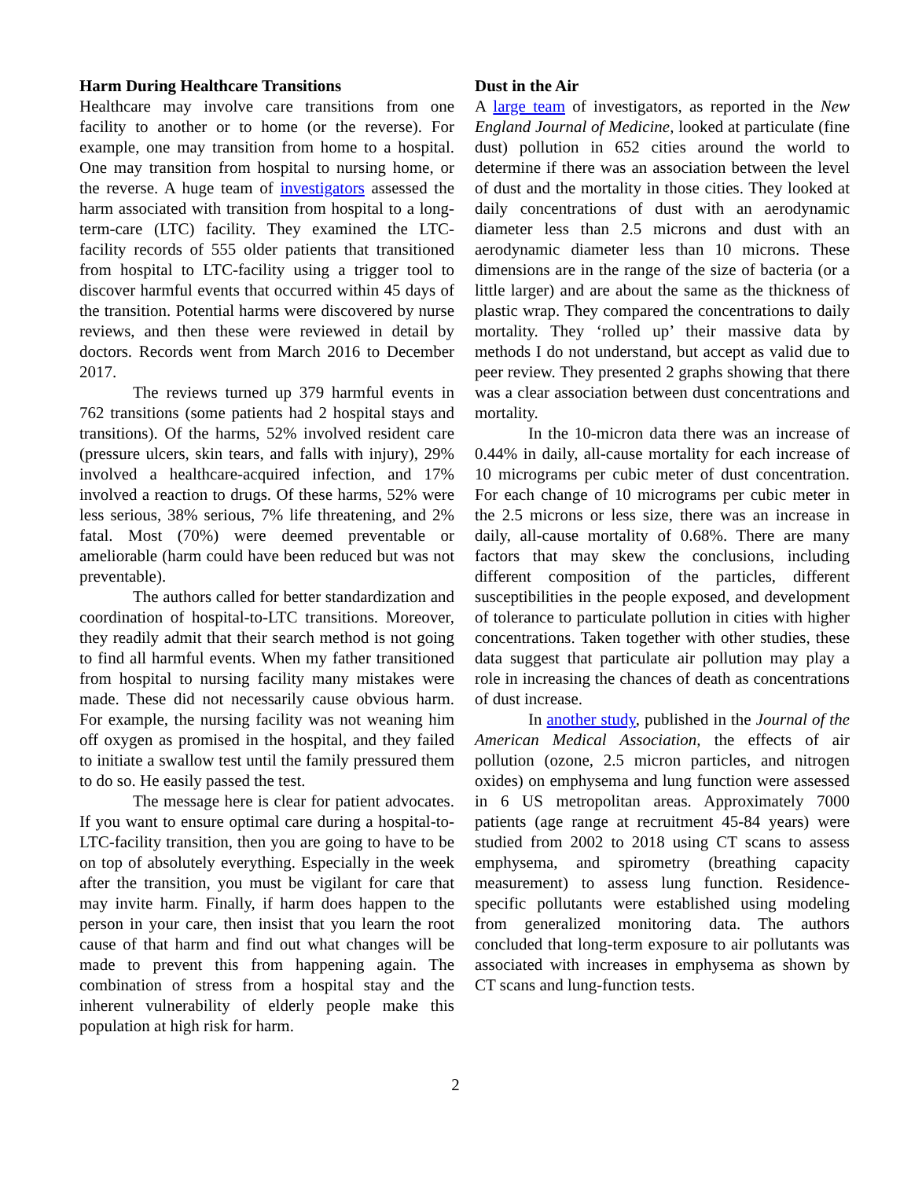Harm During Healthcare Transitions
Healthcare may involve care transitions from one facility to another or to home (or the reverse). For example, one may transition from home to a hospital. One may transition from hospital to nursing home, or the reverse. A huge team of investigators assessed the harm associated with transition from hospital to a long-term-care (LTC) facility. They examined the LTC-facility records of 555 older patients that transitioned from hospital to LTC-facility using a trigger tool to discover harmful events that occurred within 45 days of the transition. Potential harms were discovered by nurse reviews, and then these were reviewed in detail by doctors. Records went from March 2016 to December 2017.
The reviews turned up 379 harmful events in 762 transitions (some patients had 2 hospital stays and transitions). Of the harms, 52% involved resident care (pressure ulcers, skin tears, and falls with injury), 29% involved a healthcare-acquired infection, and 17% involved a reaction to drugs. Of these harms, 52% were less serious, 38% serious, 7% life threatening, and 2% fatal. Most (70%) were deemed preventable or ameliorable (harm could have been reduced but was not preventable).
The authors called for better standardization and coordination of hospital-to-LTC transitions. Moreover, they readily admit that their search method is not going to find all harmful events. When my father transitioned from hospital to nursing facility many mistakes were made. These did not necessarily cause obvious harm. For example, the nursing facility was not weaning him off oxygen as promised in the hospital, and they failed to initiate a swallow test until the family pressured them to do so. He easily passed the test.
The message here is clear for patient advocates. If you want to ensure optimal care during a hospital-to-LTC-facility transition, then you are going to have to be on top of absolutely everything. Especially in the week after the transition, you must be vigilant for care that may invite harm. Finally, if harm does happen to the person in your care, then insist that you learn the root cause of that harm and find out what changes will be made to prevent this from happening again. The combination of stress from a hospital stay and the inherent vulnerability of elderly people make this population at high risk for harm.
Dust in the Air
A large team of investigators, as reported in the New England Journal of Medicine, looked at particulate (fine dust) pollution in 652 cities around the world to determine if there was an association between the level of dust and the mortality in those cities. They looked at daily concentrations of dust with an aerodynamic diameter less than 2.5 microns and dust with an aerodynamic diameter less than 10 microns. These dimensions are in the range of the size of bacteria (or a little larger) and are about the same as the thickness of plastic wrap. They compared the concentrations to daily mortality. They ‘rolled up’ their massive data by methods I do not understand, but accept as valid due to peer review. They presented 2 graphs showing that there was a clear association between dust concentrations and mortality.
In the 10-micron data there was an increase of 0.44% in daily, all-cause mortality for each increase of 10 micrograms per cubic meter of dust concentration. For each change of 10 micrograms per cubic meter in the 2.5 microns or less size, there was an increase in daily, all-cause mortality of 0.68%. There are many factors that may skew the conclusions, including different composition of the particles, different susceptibilities in the people exposed, and development of tolerance to particulate pollution in cities with higher concentrations. Taken together with other studies, these data suggest that particulate air pollution may play a role in increasing the chances of death as concentrations of dust increase.
In another study, published in the Journal of the American Medical Association, the effects of air pollution (ozone, 2.5 micron particles, and nitrogen oxides) on emphysema and lung function were assessed in 6 US metropolitan areas. Approximately 7000 patients (age range at recruitment 45-84 years) were studied from 2002 to 2018 using CT scans to assess emphysema, and spirometry (breathing capacity measurement) to assess lung function. Residence-specific pollutants were established using modeling from generalized monitoring data. The authors concluded that long-term exposure to air pollutants was associated with increases in emphysema as shown by CT scans and lung-function tests.
2